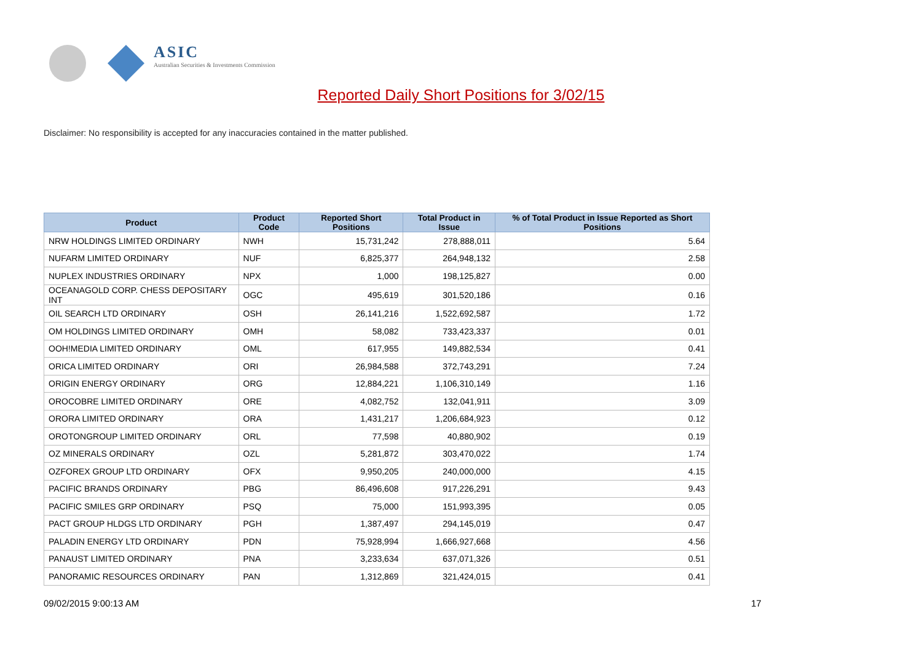ASIC
Australian Securities & Investments Commission
Reported Daily Short Positions for 3/02/15
Disclaimer: No responsibility is accepted for any inaccuracies contained in the matter published.
| Product | Product Code | Reported Short Positions | Total Product in Issue | % of Total Product in Issue Reported as Short Positions |
| --- | --- | --- | --- | --- |
| NRW HOLDINGS LIMITED ORDINARY | NWH | 15,731,242 | 278,888,011 | 5.64 |
| NUFARM LIMITED ORDINARY | NUF | 6,825,377 | 264,948,132 | 2.58 |
| NUPLEX INDUSTRIES ORDINARY | NPX | 1,000 | 198,125,827 | 0.00 |
| OCEANAGOLD CORP. CHESS DEPOSITARY INT | OGC | 495,619 | 301,520,186 | 0.16 |
| OIL SEARCH LTD ORDINARY | OSH | 26,141,216 | 1,522,692,587 | 1.72 |
| OM HOLDINGS LIMITED ORDINARY | OMH | 58,082 | 733,423,337 | 0.01 |
| OOH!MEDIA LIMITED ORDINARY | OML | 617,955 | 149,882,534 | 0.41 |
| ORICA LIMITED ORDINARY | ORI | 26,984,588 | 372,743,291 | 7.24 |
| ORIGIN ENERGY ORDINARY | ORG | 12,884,221 | 1,106,310,149 | 1.16 |
| OROCOBRE LIMITED ORDINARY | ORE | 4,082,752 | 132,041,911 | 3.09 |
| ORORA LIMITED ORDINARY | ORA | 1,431,217 | 1,206,684,923 | 0.12 |
| OROTONGROUP LIMITED ORDINARY | ORL | 77,598 | 40,880,902 | 0.19 |
| OZ MINERALS ORDINARY | OZL | 5,281,872 | 303,470,022 | 1.74 |
| OZFOREX GROUP LTD ORDINARY | OFX | 9,950,205 | 240,000,000 | 4.15 |
| PACIFIC BRANDS ORDINARY | PBG | 86,496,608 | 917,226,291 | 9.43 |
| PACIFIC SMILES GRP ORDINARY | PSQ | 75,000 | 151,993,395 | 0.05 |
| PACT GROUP HLDGS LTD ORDINARY | PGH | 1,387,497 | 294,145,019 | 0.47 |
| PALADIN ENERGY LTD ORDINARY | PDN | 75,928,994 | 1,666,927,668 | 4.56 |
| PANAUST LIMITED ORDINARY | PNA | 3,233,634 | 637,071,326 | 0.51 |
| PANORAMIC RESOURCES ORDINARY | PAN | 1,312,869 | 321,424,015 | 0.41 |
09/02/2015 9:00:13 AM 17